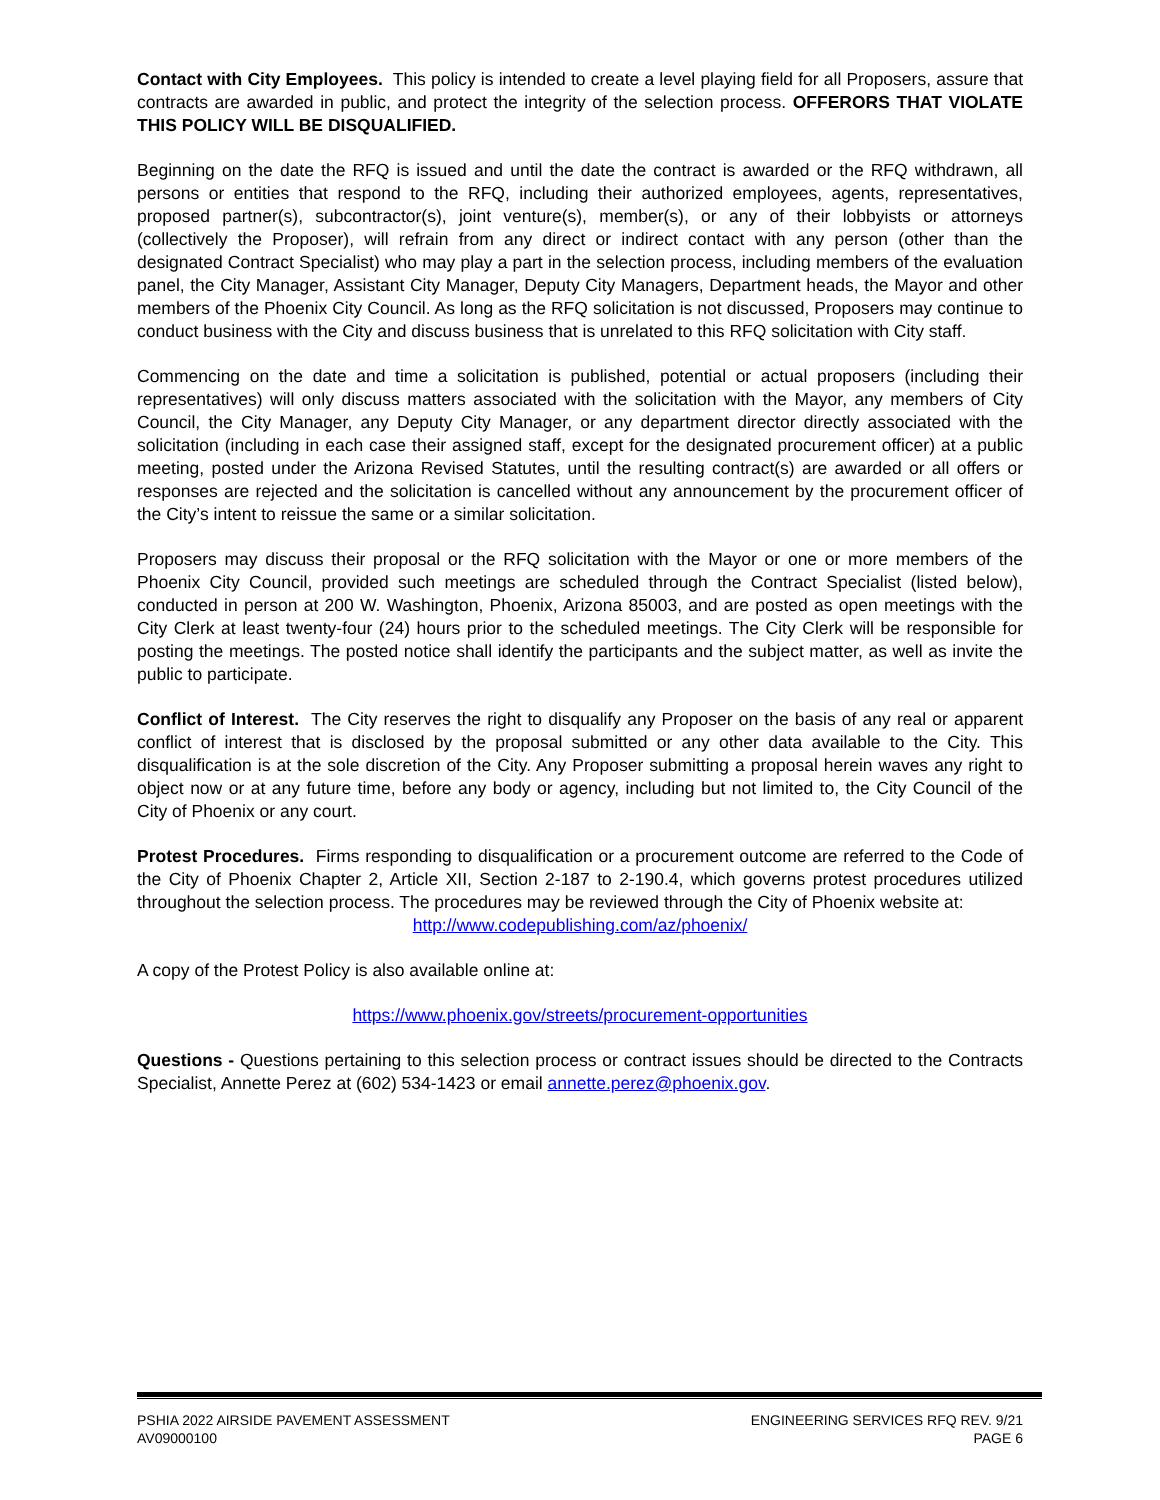Contact with City Employees. This policy is intended to create a level playing field for all Proposers, assure that contracts are awarded in public, and protect the integrity of the selection process. OFFERORS THAT VIOLATE THIS POLICY WILL BE DISQUALIFIED.
Beginning on the date the RFQ is issued and until the date the contract is awarded or the RFQ withdrawn, all persons or entities that respond to the RFQ, including their authorized employees, agents, representatives, proposed partner(s), subcontractor(s), joint venture(s), member(s), or any of their lobbyists or attorneys (collectively the Proposer), will refrain from any direct or indirect contact with any person (other than the designated Contract Specialist) who may play a part in the selection process, including members of the evaluation panel, the City Manager, Assistant City Manager, Deputy City Managers, Department heads, the Mayor and other members of the Phoenix City Council. As long as the RFQ solicitation is not discussed, Proposers may continue to conduct business with the City and discuss business that is unrelated to this RFQ solicitation with City staff.
Commencing on the date and time a solicitation is published, potential or actual proposers (including their representatives) will only discuss matters associated with the solicitation with the Mayor, any members of City Council, the City Manager, any Deputy City Manager, or any department director directly associated with the solicitation (including in each case their assigned staff, except for the designated procurement officer) at a public meeting, posted under the Arizona Revised Statutes, until the resulting contract(s) are awarded or all offers or responses are rejected and the solicitation is cancelled without any announcement by the procurement officer of the City’s intent to reissue the same or a similar solicitation.
Proposers may discuss their proposal or the RFQ solicitation with the Mayor or one or more members of the Phoenix City Council, provided such meetings are scheduled through the Contract Specialist (listed below), conducted in person at 200 W. Washington, Phoenix, Arizona 85003, and are posted as open meetings with the City Clerk at least twenty-four (24) hours prior to the scheduled meetings. The City Clerk will be responsible for posting the meetings. The posted notice shall identify the participants and the subject matter, as well as invite the public to participate.
Conflict of Interest. The City reserves the right to disqualify any Proposer on the basis of any real or apparent conflict of interest that is disclosed by the proposal submitted or any other data available to the City. This disqualification is at the sole discretion of the City. Any Proposer submitting a proposal herein waves any right to object now or at any future time, before any body or agency, including but not limited to, the City Council of the City of Phoenix or any court.
Protest Procedures. Firms responding to disqualification or a procurement outcome are referred to the Code of the City of Phoenix Chapter 2, Article XII, Section 2-187 to 2-190.4, which governs protest procedures utilized throughout the selection process. The procedures may be reviewed through the City of Phoenix website at:
http://www.codepublishing.com/az/phoenix/
A copy of the Protest Policy is also available online at:
https://www.phoenix.gov/streets/procurement-opportunities
Questions - Questions pertaining to this selection process or contract issues should be directed to the Contracts Specialist, Annette Perez at (602) 534-1423 or email annette.perez@phoenix.gov.
PSHIA 2022 AIRSIDE PAVEMENT ASSESSMENT ENGINEERING SERVICES RFQ REV. 9/21
AV09000100 PAGE 6